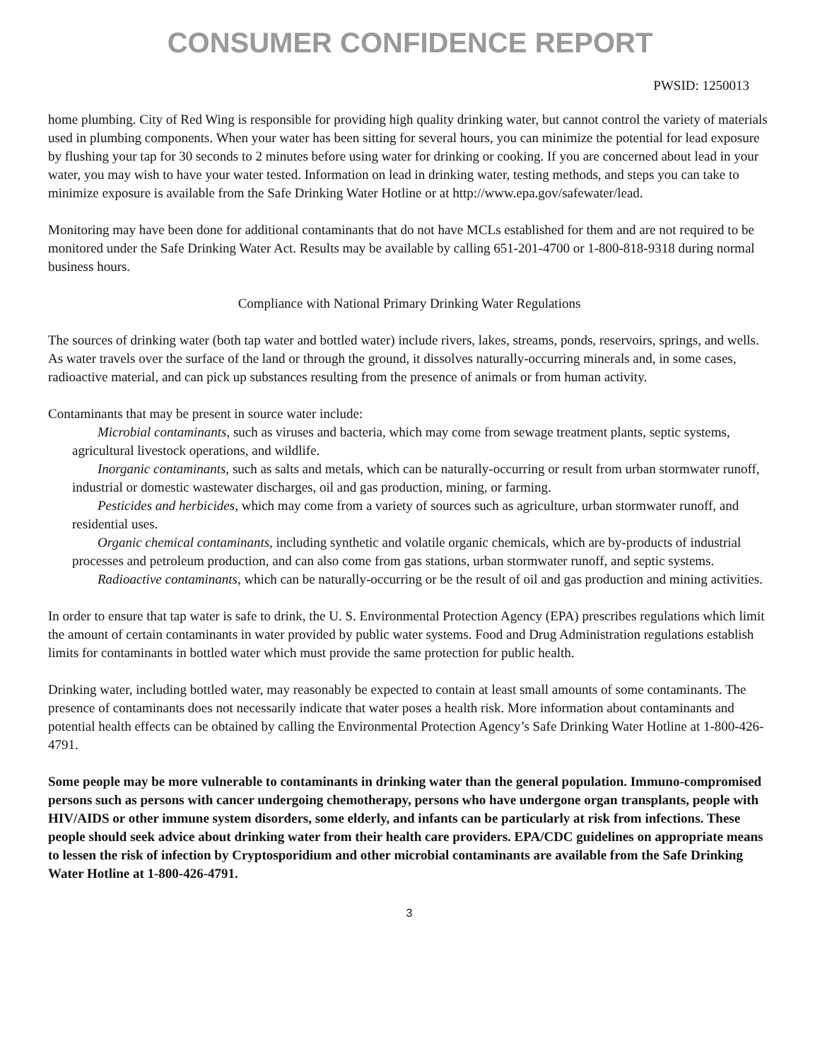CONSUMER CONFIDENCE REPORT
PWSID: 1250013
home plumbing. City of Red Wing is responsible for providing high quality drinking water, but cannot control the variety of materials used in plumbing components. When your water has been sitting for several hours, you can minimize the potential for lead exposure by flushing your tap for 30 seconds to 2 minutes before using water for drinking or cooking. If you are concerned about lead in your water, you may wish to have your water tested. Information on lead in drinking water, testing methods, and steps you can take to minimize exposure is available from the Safe Drinking Water Hotline or at http://www.epa.gov/safewater/lead.
Monitoring may have been done for additional contaminants that do not have MCLs established for them and are not required to be monitored under the Safe Drinking Water Act. Results may be available by calling 651-201-4700 or 1-800-818-9318 during normal business hours.
Compliance with National Primary Drinking Water Regulations
The sources of drinking water (both tap water and bottled water) include rivers, lakes, streams, ponds, reservoirs, springs, and wells. As water travels over the surface of the land or through the ground, it dissolves naturally-occurring minerals and, in some cases, radioactive material, and can pick up substances resulting from the presence of animals or from human activity.
Contaminants that may be present in source water include:
Microbial contaminants, such as viruses and bacteria, which may come from sewage treatment plants, septic systems, agricultural livestock operations, and wildlife.
Inorganic contaminants, such as salts and metals, which can be naturally-occurring or result from urban stormwater runoff, industrial or domestic wastewater discharges, oil and gas production, mining, or farming.
Pesticides and herbicides, which may come from a variety of sources such as agriculture, urban stormwater runoff, and residential uses.
Organic chemical contaminants, including synthetic and volatile organic chemicals, which are by-products of industrial processes and petroleum production, and can also come from gas stations, urban stormwater runoff, and septic systems.
Radioactive contaminants, which can be naturally-occurring or be the result of oil and gas production and mining activities.
In order to ensure that tap water is safe to drink, the U. S. Environmental Protection Agency (EPA) prescribes regulations which limit the amount of certain contaminants in water provided by public water systems. Food and Drug Administration regulations establish limits for contaminants in bottled water which must provide the same protection for public health.
Drinking water, including bottled water, may reasonably be expected to contain at least small amounts of some contaminants. The presence of contaminants does not necessarily indicate that water poses a health risk. More information about contaminants and potential health effects can be obtained by calling the Environmental Protection Agency’s Safe Drinking Water Hotline at 1-800-426-4791.
Some people may be more vulnerable to contaminants in drinking water than the general population. Immuno-compromised persons such as persons with cancer undergoing chemotherapy, persons who have undergone organ transplants, people with HIV/AIDS or other immune system disorders, some elderly, and infants can be particularly at risk from infections. These people should seek advice about drinking water from their health care providers. EPA/CDC guidelines on appropriate means to lessen the risk of infection by Cryptosporidium and other microbial contaminants are available from the Safe Drinking Water Hotline at 1-800-426-4791.
3